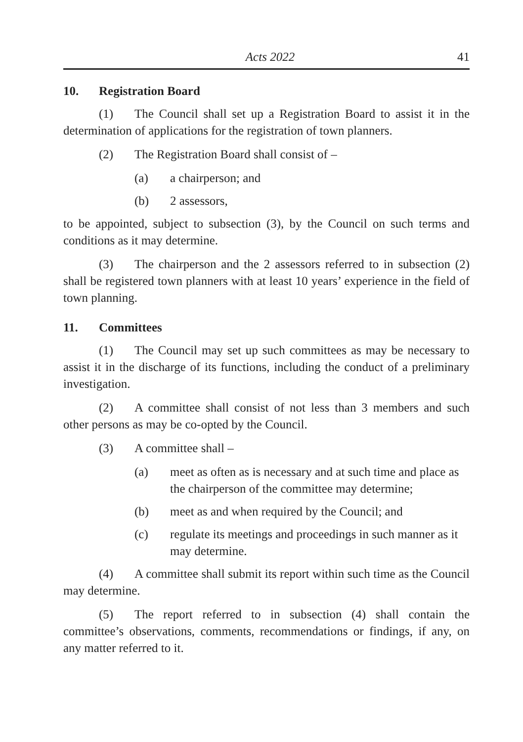Acts 2022 41
10. Registration Board
(1) The Council shall set up a Registration Board to assist it in the determination of applications for the registration of town planners.
(2) The Registration Board shall consist of –
(a) a chairperson; and
(b) 2 assessors,
to be appointed, subject to subsection (3), by the Council on such terms and conditions as it may determine.
(3) The chairperson and the 2 assessors referred to in subsection (2) shall be registered town planners with at least 10 years’ experience in the field of town planning.
11. Committees
(1) The Council may set up such committees as may be necessary to assist it in the discharge of its functions, including the conduct of a preliminary investigation.
(2) A committee shall consist of not less than 3 members and such other persons as may be co-opted by the Council.
(3) A committee shall –
(a) meet as often as is necessary and at such time and place as the chairperson of the committee may determine;
(b) meet as and when required by the Council; and
(c) regulate its meetings and proceedings in such manner as it may determine.
(4) A committee shall submit its report within such time as the Council may determine.
(5) The report referred to in subsection (4) shall contain the committee’s observations, comments, recommendations or findings, if any, on any matter referred to it.